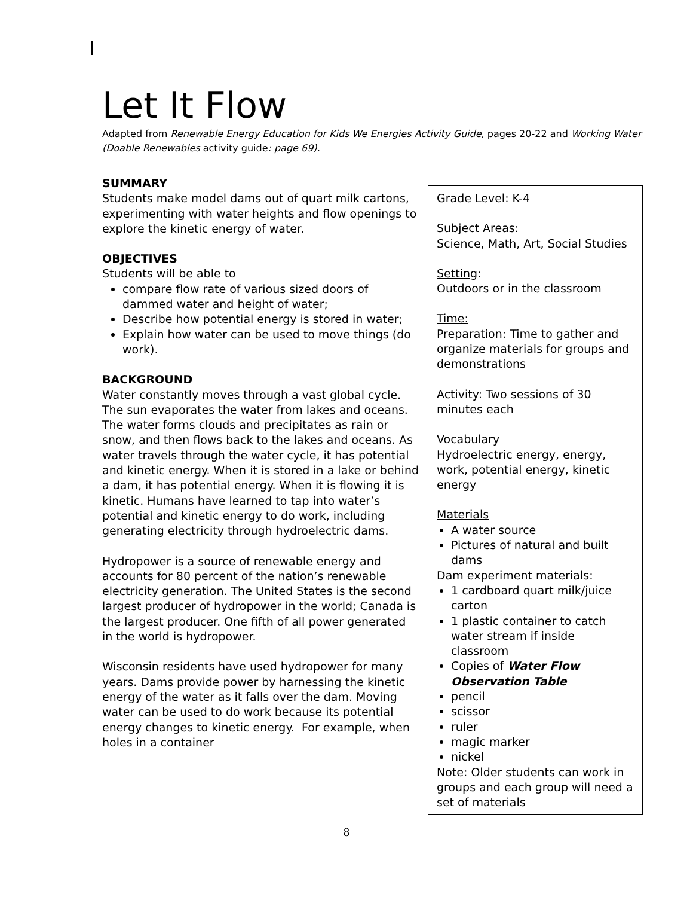Let It Flow
Adapted from Renewable Energy Education for Kids We Energies Activity Guide, pages 20-22 and Working Water (Doable Renewables activity guide: page 69).
SUMMARY
Students make model dams out of quart milk cartons, experimenting with water heights and flow openings to explore the kinetic energy of water.
OBJECTIVES
Students will be able to
compare flow rate of various sized doors of dammed water and height of water;
Describe how potential energy is stored in water;
Explain how water can be used to move things (do work).
BACKGROUND
Water constantly moves through a vast global cycle. The sun evaporates the water from lakes and oceans. The water forms clouds and precipitates as rain or snow, and then flows back to the lakes and oceans. As water travels through the water cycle, it has potential and kinetic energy. When it is stored in a lake or behind a dam, it has potential energy. When it is flowing it is kinetic. Humans have learned to tap into water’s potential and kinetic energy to do work, including generating electricity through hydroelectric dams.
Hydropower is a source of renewable energy and accounts for 80 percent of the nation’s renewable electricity generation. The United States is the second largest producer of hydropower in the world; Canada is the largest producer. One fifth of all power generated in the world is hydropower.
Wisconsin residents have used hydropower for many years. Dams provide power by harnessing the kinetic energy of the water as it falls over the dam. Moving water can be used to do work because its potential energy changes to kinetic energy. For example, when holes in a container
Grade Level: K-4
Subject Areas:
Science, Math, Art, Social Studies
Setting:
Outdoors or in the classroom
Time:
Preparation: Time to gather and organize materials for groups and demonstrations
Activity: Two sessions of 30 minutes each
Vocabulary
Hydroelectric energy, energy, work, potential energy, kinetic energy
Materials
A water source
Pictures of natural and built dams
Dam experiment materials:
1 cardboard quart milk/juice carton
1 plastic container to catch water stream if inside classroom
Copies of Water Flow Observation Table
pencil
scissor
ruler
magic marker
nickel
Note: Older students can work in groups and each group will need a set of materials
8